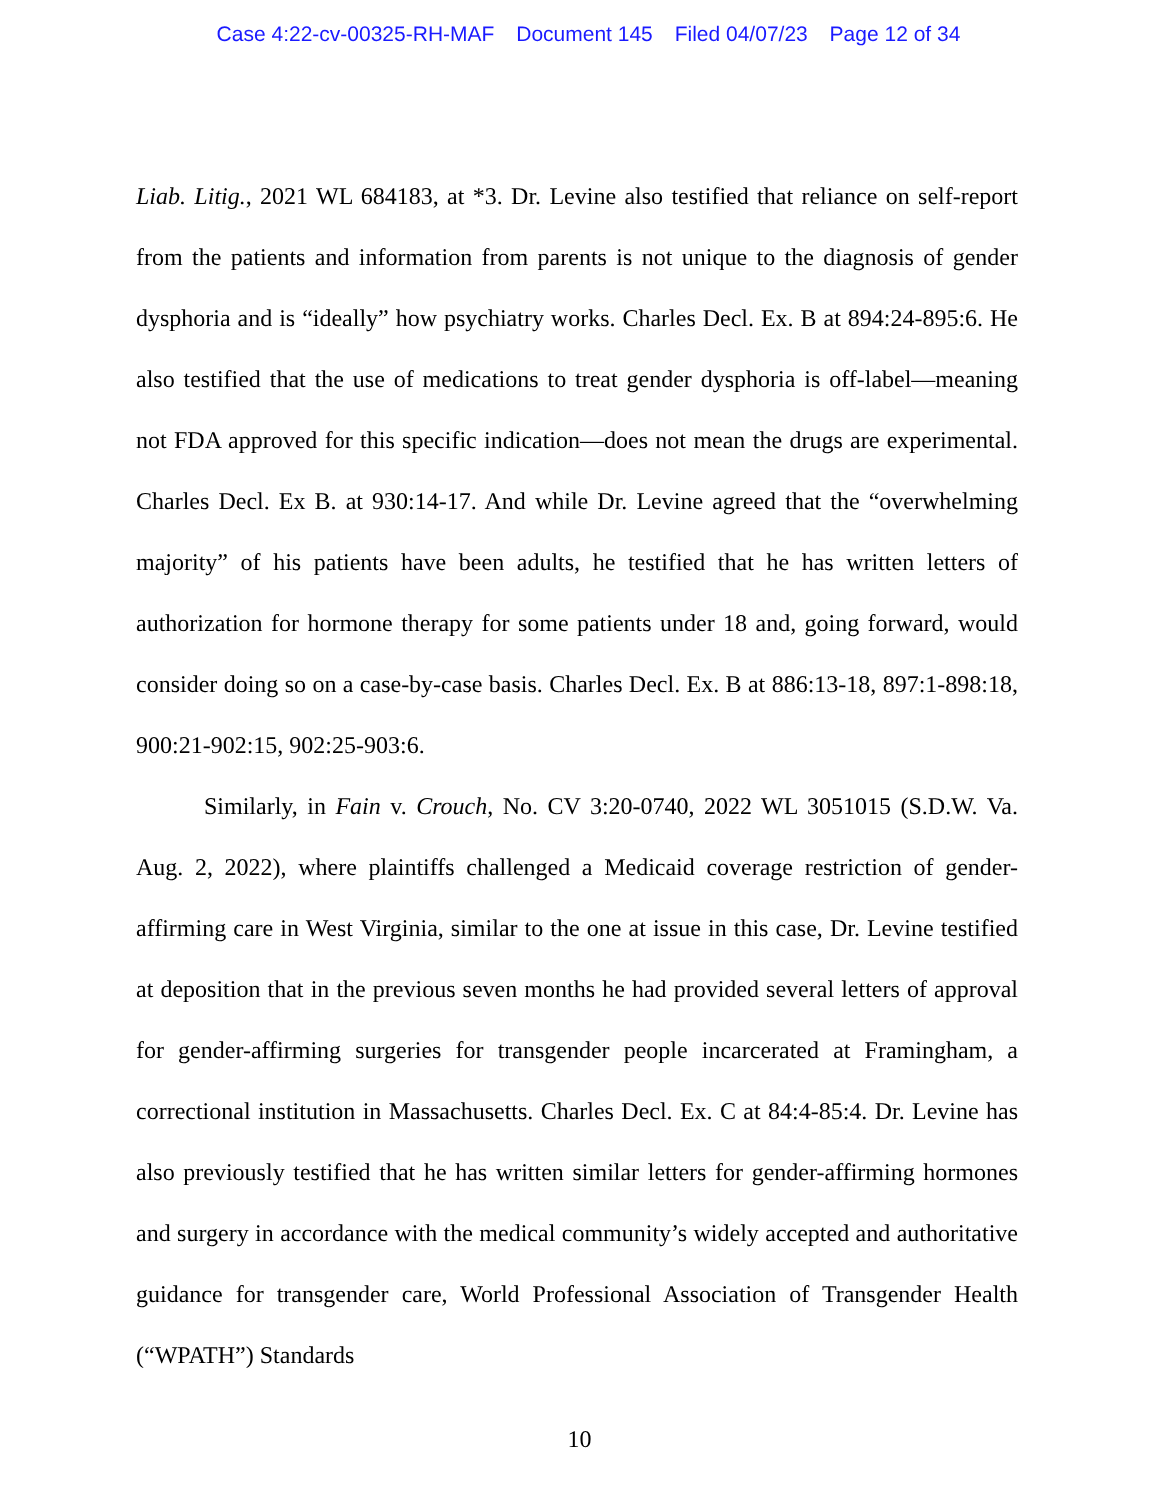Case 4:22-cv-00325-RH-MAF Document 145 Filed 04/07/23 Page 12 of 34
Liab. Litig., 2021 WL 684183, at *3. Dr. Levine also testified that reliance on self-report from the patients and information from parents is not unique to the diagnosis of gender dysphoria and is “ideally” how psychiatry works. Charles Decl. Ex. B at 894:24-895:6. He also testified that the use of medications to treat gender dysphoria is off-label—meaning not FDA approved for this specific indication—does not mean the drugs are experimental. Charles Decl. Ex B. at 930:14-17. And while Dr. Levine agreed that the “overwhelming majority” of his patients have been adults, he testified that he has written letters of authorization for hormone therapy for some patients under 18 and, going forward, would consider doing so on a case-by-case basis. Charles Decl. Ex. B at 886:13-18, 897:1-898:18, 900:21-902:15, 902:25-903:6.
Similarly, in Fain v. Crouch, No. CV 3:20-0740, 2022 WL 3051015 (S.D.W. Va. Aug. 2, 2022), where plaintiffs challenged a Medicaid coverage restriction of gender-affirming care in West Virginia, similar to the one at issue in this case, Dr. Levine testified at deposition that in the previous seven months he had provided several letters of approval for gender-affirming surgeries for transgender people incarcerated at Framingham, a correctional institution in Massachusetts. Charles Decl. Ex. C at 84:4-85:4. Dr. Levine has also previously testified that he has written similar letters for gender-affirming hormones and surgery in accordance with the medical community’s widely accepted and authoritative guidance for transgender care, World Professional Association of Transgender Health (“WPATH”) Standards
10